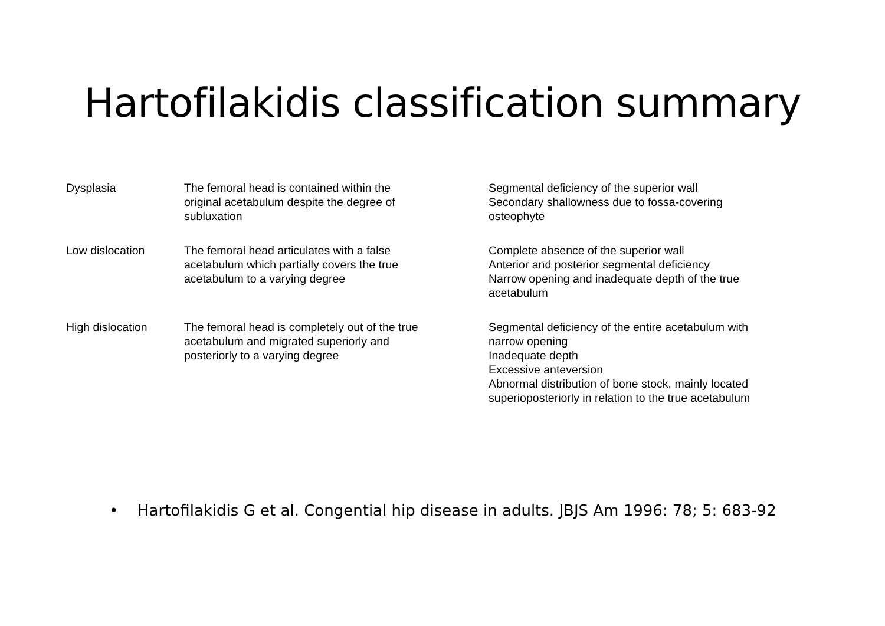Hartofilakidis classification summary
| Dysplasia | The femoral head is contained within the original acetabulum despite the degree of subluxation | Segmental deficiency of the superior wall Secondary shallowness due to fossa-covering osteophyte |
| Low dislocation | The femoral head articulates with a false acetabulum which partially covers the true acetabulum to a varying degree | Complete absence of the superior wall Anterior and posterior segmental deficiency Narrow opening and inadequate depth of the true acetabulum |
| High dislocation | The femoral head is completely out of the true acetabulum and migrated superiorly and posteriorly to a varying degree | Segmental deficiency of the entire acetabulum with narrow opening Inadequate depth Excessive anteversion Abnormal distribution of bone stock, mainly located superioposteriorly in relation to the true acetabulum |
• Hartofilakidis G et al. Congential hip disease in adults. JBJS Am 1996: 78; 5: 683-92